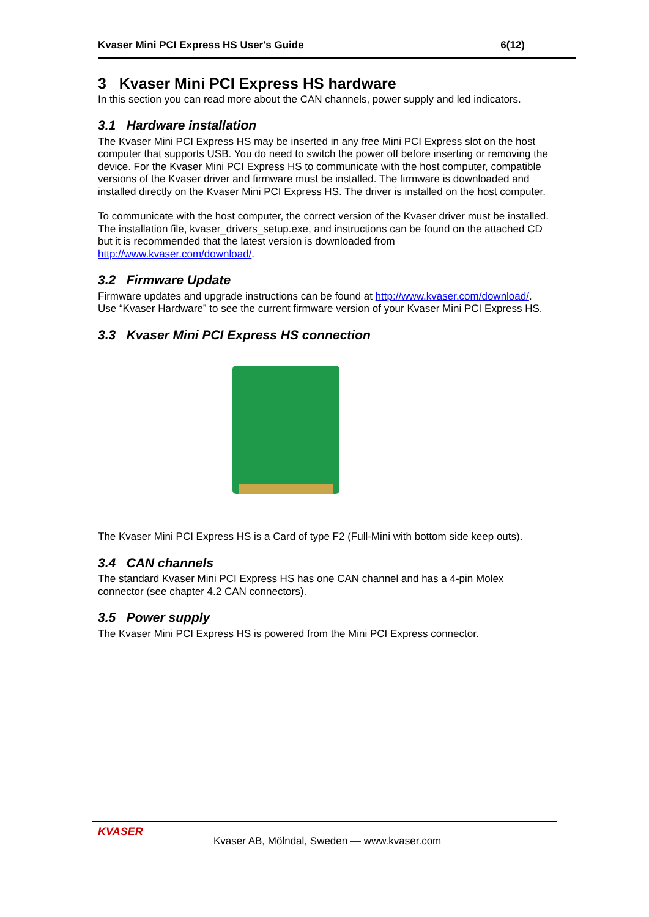Kvaser Mini PCI Express HS User's Guide 6(12)
3 Kvaser Mini PCI Express HS hardware
In this section you can read more about the CAN channels, power supply and led indicators.
3.1 Hardware installation
The Kvaser Mini PCI Express HS may be inserted in any free Mini PCI Express slot on the host computer that supports USB. You do need to switch the power off before inserting or removing the device. For the Kvaser Mini PCI Express HS to communicate with the host computer, compatible versions of the Kvaser driver and firmware must be installed. The firmware is downloaded and installed directly on the Kvaser Mini PCI Express HS. The driver is installed on the host computer.
To communicate with the host computer, the correct version of the Kvaser driver must be installed. The installation file, kvaser_drivers_setup.exe, and instructions can be found on the attached CD but it is recommended that the latest version is downloaded from http://www.kvaser.com/download/.
3.2 Firmware Update
Firmware updates and upgrade instructions can be found at http://www.kvaser.com/download/. Use “Kvaser Hardware” to see the current firmware version of your Kvaser Mini PCI Express HS.
3.3 Kvaser Mini PCI Express HS connection
The Kvaser Mini PCI Express HS is a Card of type F2 (Full-Mini with bottom side keep outs).
3.4 CAN channels
The standard Kvaser Mini PCI Express HS has one CAN channel and has a 4-pin Molex connector (see chapter 4.2 CAN connectors).
3.5 Power supply
The Kvaser Mini PCI Express HS is powered from the Mini PCI Express connector.
KVASER
Kvaser AB, Mölndal, Sweden — www.kvaser.com